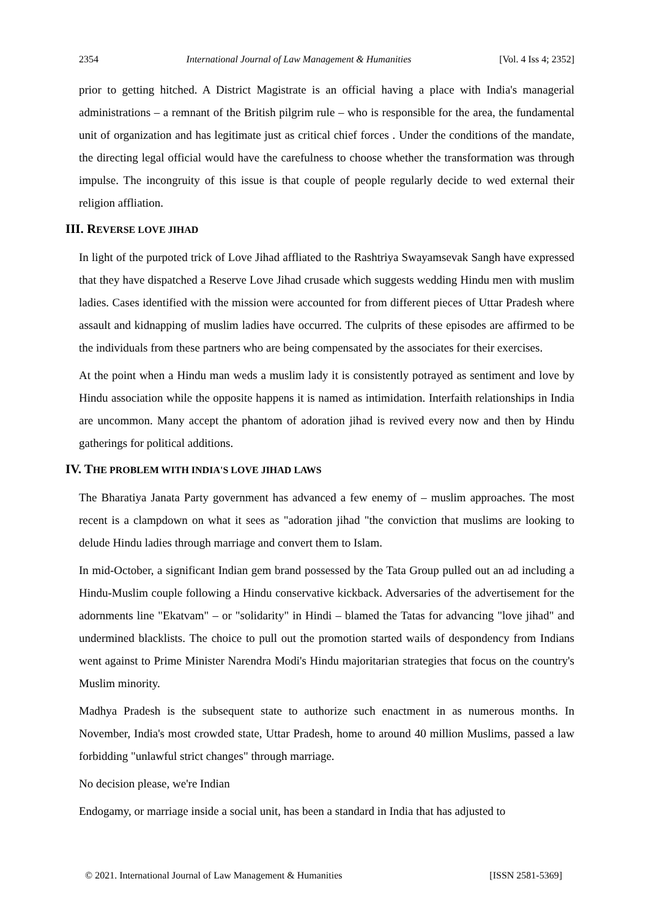2354 International Journal of Law Management & Humanities [Vol. 4 Iss 4; 2352]
prior to getting hitched. A District Magistrate is an official having a place with India's managerial administrations – a remnant of the British pilgrim rule – who is responsible for the area, the fundamental unit of organization and has legitimate just as critical chief forces . Under the conditions of the mandate, the directing legal official would have the carefulness to choose whether the transformation was through impulse. The incongruity of this issue is that couple of people regularly decide to wed external their religion affliation.
III. REVERSE LOVE JIHAD
In light of the purpoted trick of Love Jihad affliated to the Rashtriya Swayamsevak Sangh have expressed that they have dispatched a Reserve Love Jihad crusade which suggests wedding Hindu men with muslim ladies. Cases identified with the mission were accounted for from different pieces of Uttar Pradesh where assault and kidnapping of muslim ladies have occurred. The culprits of these episodes are affirmed to be the individuals from these partners who are being compensated by the associates for their exercises.
At the point when a Hindu man weds a muslim lady it is consistently potrayed as sentiment and love by Hindu association while the opposite happens it is named as intimidation. Interfaith relationships in India are uncommon. Many accept the phantom of adoration jihad is revived every now and then by Hindu gatherings for political additions.
IV. THE PROBLEM WITH INDIA'S LOVE JIHAD LAWS
The Bharatiya Janata Party government has advanced a few enemy of – muslim approaches. The most recent is a clampdown on what it sees as "adoration jihad "the conviction that muslims are looking to delude Hindu ladies through marriage and convert them to Islam.
In mid-October, a significant Indian gem brand possessed by the Tata Group pulled out an ad including a Hindu-Muslim couple following a Hindu conservative kickback. Adversaries of the advertisement for the adornments line "Ekatvam" – or "solidarity" in Hindi – blamed the Tatas for advancing "love jihad" and undermined blacklists. The choice to pull out the promotion started wails of despondency from Indians went against to Prime Minister Narendra Modi's Hindu majoritarian strategies that focus on the country's Muslim minority.
Madhya Pradesh is the subsequent state to authorize such enactment in as numerous months. In November, India's most crowded state, Uttar Pradesh, home to around 40 million Muslims, passed a law forbidding "unlawful strict changes" through marriage.
No decision please, we're Indian
Endogamy, or marriage inside a social unit, has been a standard in India that has adjusted to
© 2021. International Journal of Law Management & Humanities [ISSN 2581-5369]